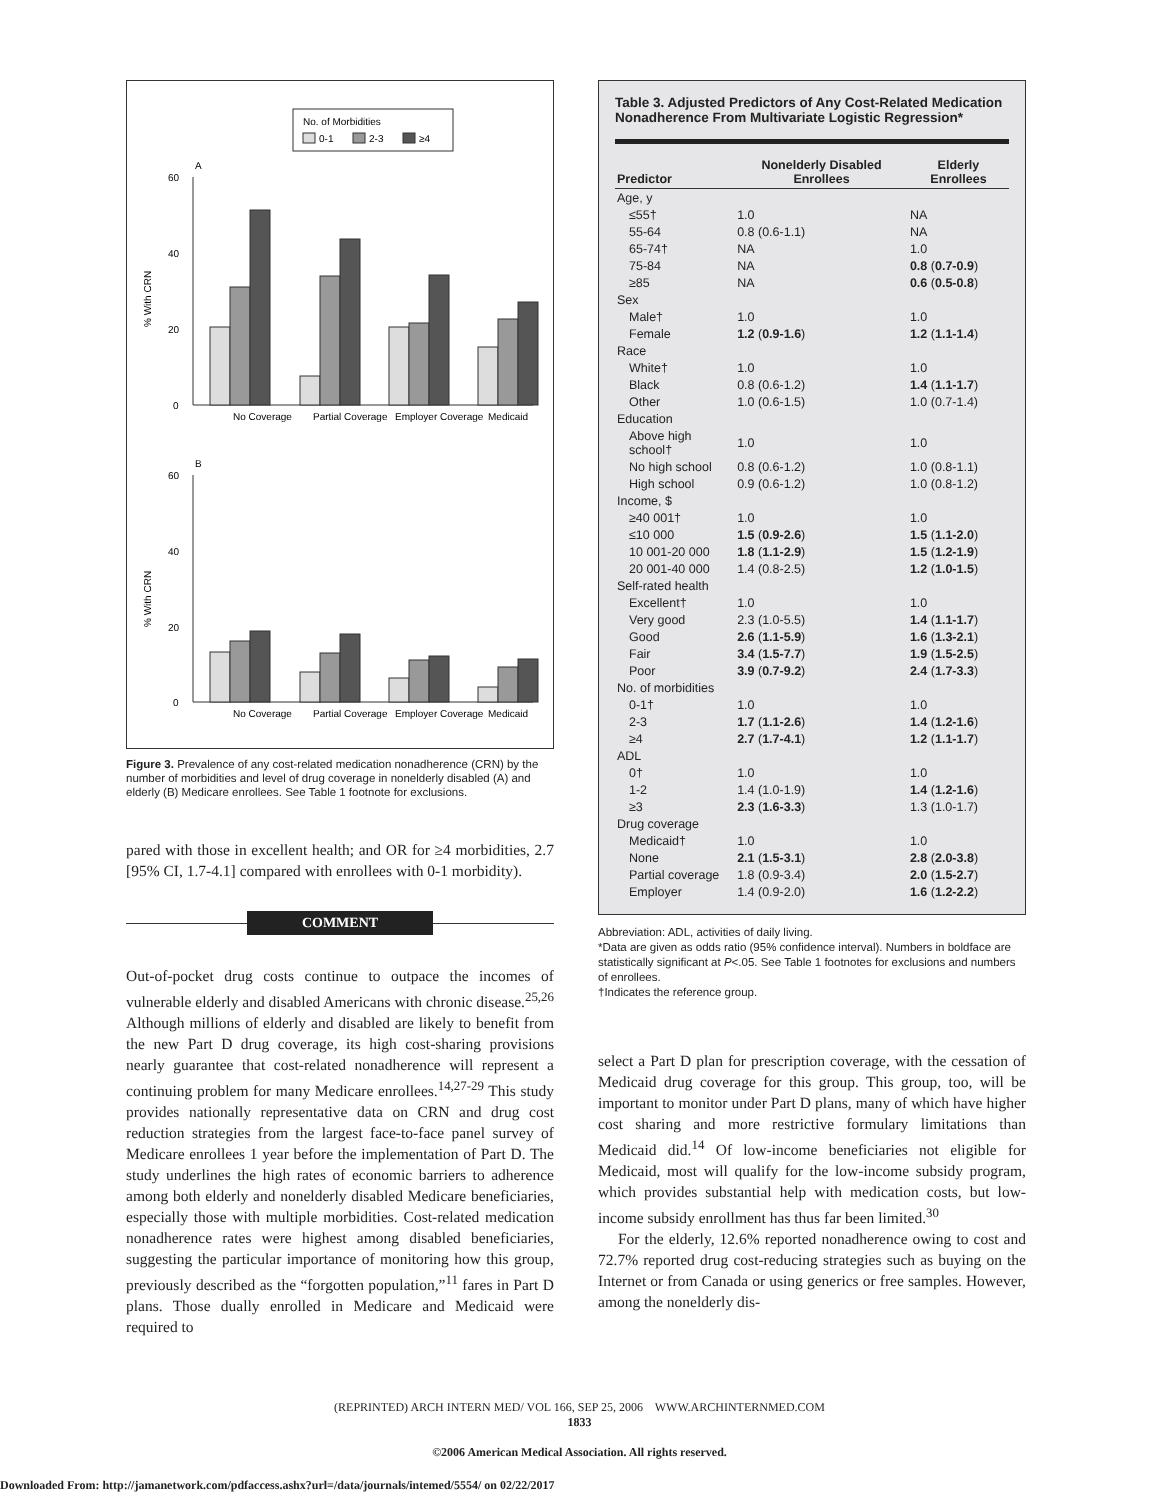No. of Morbidities
0-1
2-3
≥4
A
B
60
40
20
0
No Coverage
Partial Coverage
Employer Coverage
Medicaid
60
40
20
0
No Coverage
Partial Coverage
Employer Coverage
Medicaid
% With CRN
% With CRN
Figure 3. Prevalence of any cost-related medication nonadherence (CRN) by the number of morbidities and level of drug coverage in nonelderly disabled (A) and elderly (B) Medicare enrollees. See Table 1 footnote for exclusions.
pared with those in excellent health; and OR for ≥4 morbidities, 2.7 [95% CI, 1.7-4.1] compared with enrollees with 0-1 morbidity).
COMMENT
Out-of-pocket drug costs continue to outpace the incomes of vulnerable elderly and disabled Americans with chronic disease.<sup>25,26</sup> Although millions of elderly and disabled are likely to benefit from the new Part D drug coverage, its high cost-sharing provisions nearly guarantee that cost-related nonadherence will represent a continuing problem for many Medicare enrollees.<sup>14,27-29</sup> This study provides nationally representative data on CRN and drug cost reduction strategies from the largest face-to-face panel survey of Medicare enrollees 1 year before the implementation of Part D. The study underlines the high rates of economic barriers to adherence among both elderly and nonelderly disabled Medicare beneficiaries, especially those with multiple morbidities. Cost-related medication nonadherence rates were highest among disabled beneficiaries, suggesting the particular importance of monitoring how this group, previously described as the “forgotten population,”<sup>11</sup> fares in Part D plans. Those dually enrolled in Medicare and Medicaid were required to
Table 3. Adjusted Predictors of Any Cost-Related Medication Nonadherence From Multivariate Logistic Regression*
| Predictor | Nonelderly Disabled Enrollees | Elderly Enrollees |
| --- | --- | --- |
| Age, y | | |
| ≤55† | 1.0 | NA |
| 55-64 | 0.8 (0.6-1.1) | NA |
| 65-74† | NA | 1.0 |
| 75-84 | NA | 0.8 ( 0.7-0.9 ) |
| ≥85 | NA | 0.6 ( 0.5-0.8 ) |
| Sex | | |
| Male† | 1.0 | 1.0 |
| Female | 1.2 ( 0.9-1.6 ) | 1.2 ( 1.1-1.4 ) |
| Race | | |
| White† | 1.0 | 1.0 |
| Black | 0.8 (0.6-1.2) | 1.4 ( 1.1-1.7 ) |
| Other | 1.0 (0.6-1.5) | 1.0 (0.7-1.4) |
| Education | | |
| Above high school† | 1.0 | 1.0 |
| No high school | 0.8 (0.6-1.2) | 1.0 (0.8-1.1) |
| High school | 0.9 (0.6-1.2) | 1.0 (0.8-1.2) |
| Income, $ | | |
| ≥40 001† | 1.0 | 1.0 |
| ≤10 000 | 1.5 ( 0.9-2.6 ) | 1.5 ( 1.1-2.0 ) |
| 10 001-20 000 | 1.8 ( 1.1-2.9 ) | 1.5 ( 1.2-1.9 ) |
| 20 001-40 000 | 1.4 (0.8-2.5) | 1.2 ( 1.0-1.5 ) |
| Self-rated health | | |
| Excellent† | 1.0 | 1.0 |
| Very good | 2.3 (1.0-5.5) | 1.4 ( 1.1-1.7 ) |
| Good | 2.6 ( 1.1-5.9 ) | 1.6 ( 1.3-2.1 ) |
| Fair | 3.4 ( 1.5-7.7 ) | 1.9 ( 1.5-2.5 ) |
| Poor | 3.9 ( 0.7-9.2 ) | 2.4 ( 1.7-3.3 ) |
| No. of morbidities | | |
| 0-1† | 1.0 | 1.0 |
| 2-3 | 1.7 ( 1.1-2.6 ) | 1.4 ( 1.2-1.6 ) |
| ≥4 | 2.7 ( 1.7-4.1 ) | 1.2 ( 1.1-1.7 ) |
| ADL | | |
| 0† | 1.0 | 1.0 |
| 1-2 | 1.4 (1.0-1.9) | 1.4 ( 1.2-1.6 ) |
| ≥3 | 2.3 ( 1.6-3.3 ) | 1.3 (1.0-1.7) |
| Drug coverage | | |
| Medicaid† | 1.0 | 1.0 |
| None | 2.1 ( 1.5-3.1 ) | 2.8 ( 2.0-3.8 ) |
| Partial coverage | 1.8 (0.9-3.4) | 2.0 ( 1.5-2.7 ) |
| Employer | 1.4 (0.9-2.0) | 1.6 ( 1.2-2.2 ) |
Abbreviation: ADL, activities of daily living.
*Data are given as odds ratio (95% confidence interval). Numbers in boldface are statistically significant at P<.05. See Table 1 footnotes for exclusions and numbers of enrollees.
†Indicates the reference group.
select a Part D plan for prescription coverage, with the cessation of Medicaid drug coverage for this group. This group, too, will be important to monitor under Part D plans, many of which have higher cost sharing and more restrictive formulary limitations than Medicaid did.<sup>14</sup> Of low-income beneficiaries not eligible for Medicaid, most will qualify for the low-income subsidy program, which provides substantial help with medication costs, but low-income subsidy enrollment has thus far been limited.<sup>30</sup>
For the elderly, 12.6% reported nonadherence owing to cost and 72.7% reported drug cost-reducing strategies such as buying on the Internet or from Canada or using generics or free samples. However, among the nonelderly dis-
(REPRINTED) ARCH INTERN MED/ VOL 166, SEP 25, 2006 WWW.ARCHINTERNMED.COM
1833
©2006 American Medical Association. All rights reserved.
Downloaded From: http://jamanetwork.com/pdfaccess.ashx?url=/data/journals/intemed/5554/ on 02/22/2017